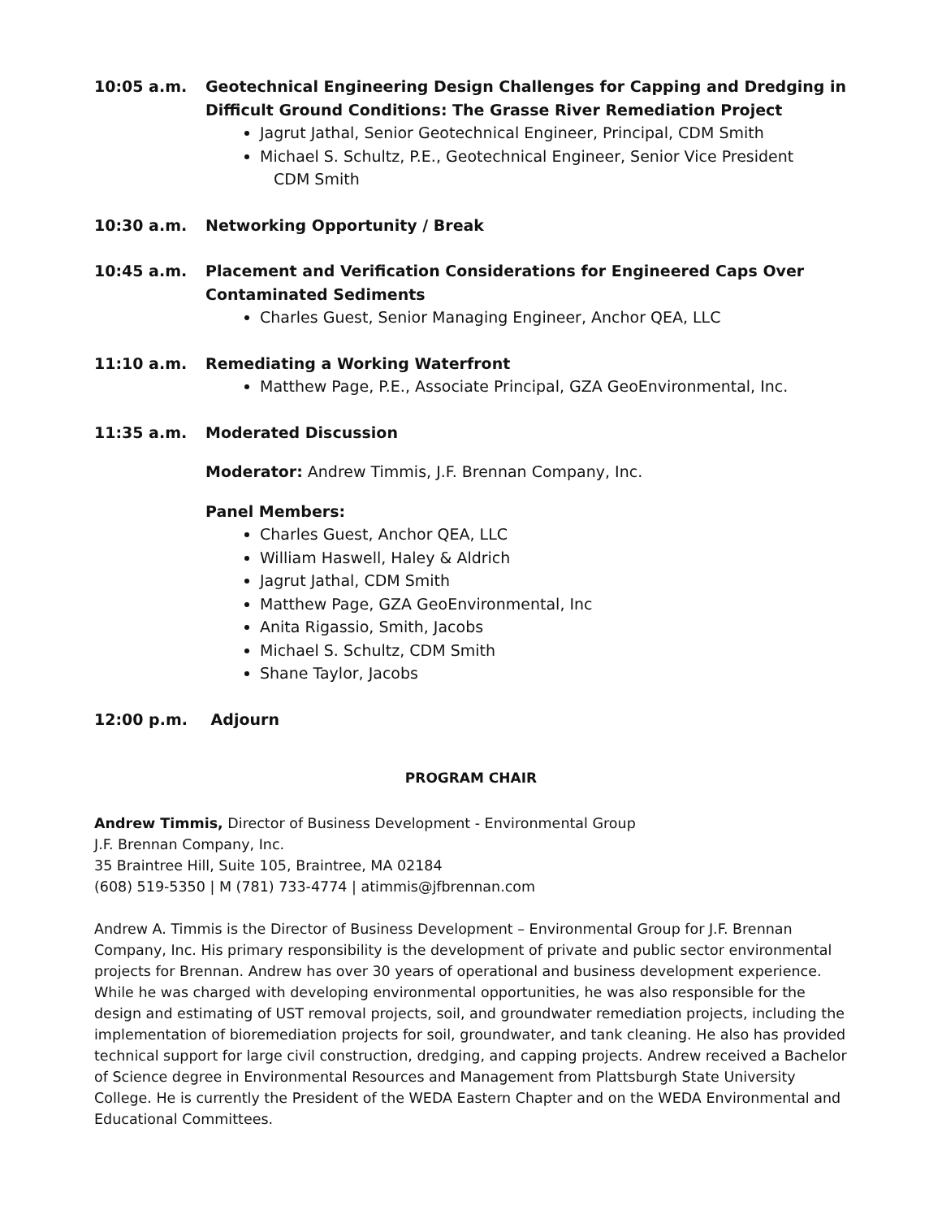10:05 a.m. Geotechnical Engineering Design Challenges for Capping and Dredging in Difficult Ground Conditions: The Grasse River Remediation Project
Jagrut Jathal, Senior Geotechnical Engineer, Principal, CDM Smith
Michael S. Schultz, P.E., Geotechnical Engineer, Senior Vice President
CDM Smith
10:30 a.m. Networking Opportunity / Break
10:45 a.m. Placement and Verification Considerations for Engineered Caps Over Contaminated Sediments
Charles Guest, Senior Managing Engineer, Anchor QEA, LLC
11:10 a.m. Remediating a Working Waterfront
Matthew Page, P.E., Associate Principal, GZA GeoEnvironmental, Inc.
11:35 a.m. Moderated Discussion
Moderator: Andrew Timmis, J.F. Brennan Company, Inc.
Panel Members:
Charles Guest, Anchor QEA, LLC
William Haswell, Haley & Aldrich
Jagrut Jathal, CDM Smith
Matthew Page, GZA GeoEnvironmental, Inc
Anita Rigassio, Smith, Jacobs
Michael S. Schultz, CDM Smith
Shane Taylor, Jacobs
12:00 p.m. Adjourn
PROGRAM CHAIR
Andrew Timmis, Director of Business Development - Environmental Group
J.F. Brennan Company, Inc.
35 Braintree Hill, Suite 105, Braintree, MA 02184
(608) 519-5350 | M (781) 733-4774 | atimmis@jfbrennan.com
Andrew A. Timmis is the Director of Business Development – Environmental Group for J.F. Brennan Company, Inc. His primary responsibility is the development of private and public sector environmental projects for Brennan. Andrew has over 30 years of operational and business development experience. While he was charged with developing environmental opportunities, he was also responsible for the design and estimating of UST removal projects, soil, and groundwater remediation projects, including the implementation of bioremediation projects for soil, groundwater, and tank cleaning. He also has provided technical support for large civil construction, dredging, and capping projects. Andrew received a Bachelor of Science degree in Environmental Resources and Management from Plattsburgh State University College. He is currently the President of the WEDA Eastern Chapter and on the WEDA Environmental and Educational Committees.